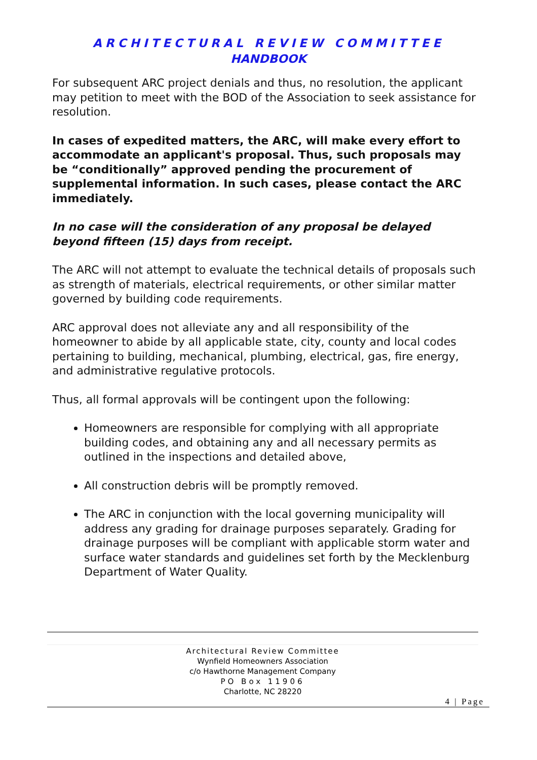ARCHITECTURAL REVIEW COMMITTEE
HANDBOOK
For subsequent ARC project denials and thus, no resolution, the applicant may petition to meet with the BOD of the Association to seek assistance for resolution.
In cases of expedited matters, the ARC, will make every effort to accommodate an applicant's proposal. Thus, such proposals may be “conditionally” approved pending the procurement of supplemental information. In such cases, please contact the ARC immediately.
In no case will the consideration of any proposal be delayed beyond fifteen (15) days from receipt.
The ARC will not attempt to evaluate the technical details of proposals such as strength of materials, electrical requirements, or other similar matter governed by building code requirements.
ARC approval does not alleviate any and all responsibility of the homeowner to abide by all applicable state, city, county and local codes pertaining to building, mechanical, plumbing, electrical, gas, fire energy, and administrative regulative protocols.
Thus, all formal approvals will be contingent upon the following:
Homeowners are responsible for complying with all appropriate building codes, and obtaining any and all necessary permits as outlined in the inspections and detailed above,
All construction debris will be promptly removed.
The ARC in conjunction with the local governing municipality will address any grading for drainage purposes separately. Grading for drainage purposes will be compliant with applicable storm water and surface water standards and guidelines set forth by the Mecklenburg Department of Water Quality.
Architectural Review Committee
Wynfield Homeowners Association
c/o Hawthorne Management Company
PO Box 11906
Charlotte, NC 28220
4 | Page